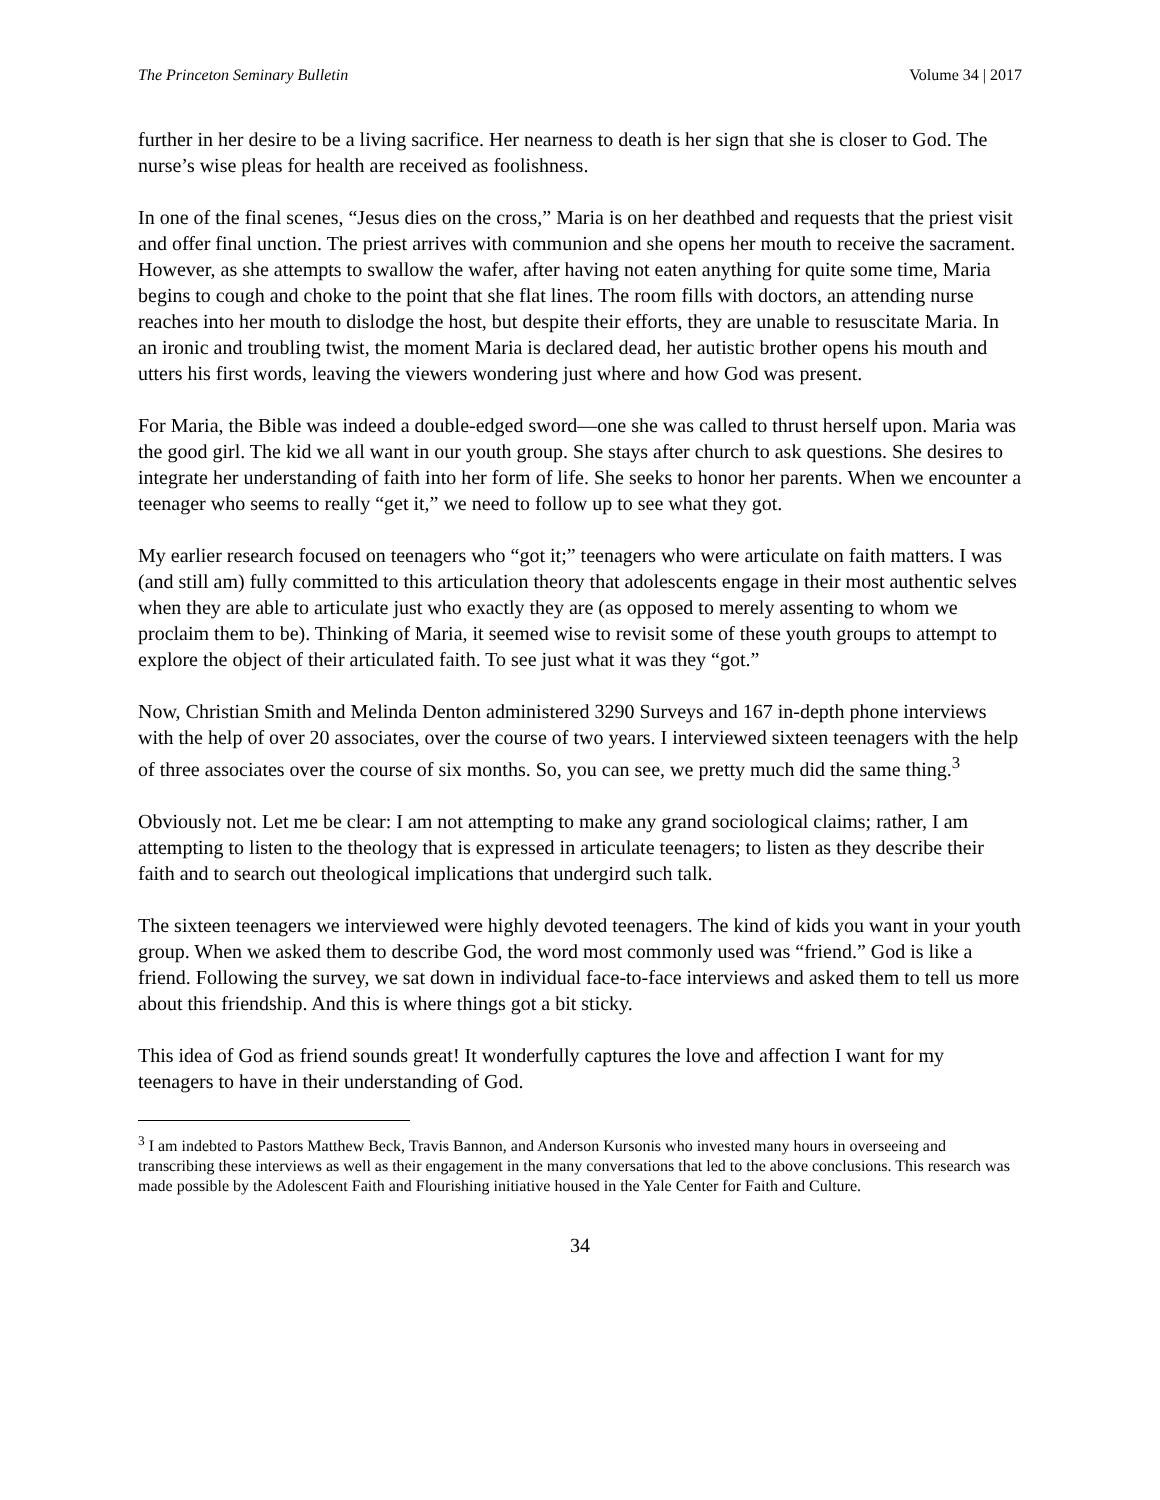The Princeton Seminary Bulletin Volume 34 | 2017
further in her desire to be a living sacrifice. Her nearness to death is her sign that she is closer to God. The nurse’s wise pleas for health are received as foolishness.
In one of the final scenes, “Jesus dies on the cross,” Maria is on her deathbed and requests that the priest visit and offer final unction. The priest arrives with communion and she opens her mouth to receive the sacrament. However, as she attempts to swallow the wafer, after having not eaten anything for quite some time, Maria begins to cough and choke to the point that she flat lines. The room fills with doctors, an attending nurse reaches into her mouth to dislodge the host, but despite their efforts, they are unable to resuscitate Maria. In an ironic and troubling twist, the moment Maria is declared dead, her autistic brother opens his mouth and utters his first words, leaving the viewers wondering just where and how God was present.
For Maria, the Bible was indeed a double-edged sword—one she was called to thrust herself upon. Maria was the good girl. The kid we all want in our youth group. She stays after church to ask questions. She desires to integrate her understanding of faith into her form of life. She seeks to honor her parents. When we encounter a teenager who seems to really “get it,” we need to follow up to see what they got.
My earlier research focused on teenagers who “got it;” teenagers who were articulate on faith matters. I was (and still am) fully committed to this articulation theory that adolescents engage in their most authentic selves when they are able to articulate just who exactly they are (as opposed to merely assenting to whom we proclaim them to be). Thinking of Maria, it seemed wise to revisit some of these youth groups to attempt to explore the object of their articulated faith. To see just what it was they “got.”
Now, Christian Smith and Melinda Denton administered 3290 Surveys and 167 in-depth phone interviews with the help of over 20 associates, over the course of two years. I interviewed sixteen teenagers with the help of three associates over the course of six months. So, you can see, we pretty much did the same thing.<sup>3</sup>
Obviously not. Let me be clear: I am not attempting to make any grand sociological claims; rather, I am attempting to listen to the theology that is expressed in articulate teenagers; to listen as they describe their faith and to search out theological implications that undergird such talk.
The sixteen teenagers we interviewed were highly devoted teenagers. The kind of kids you want in your youth group. When we asked them to describe God, the word most commonly used was “friend.” God is like a friend. Following the survey, we sat down in individual face-to-face interviews and asked them to tell us more about this friendship. And this is where things got a bit sticky.
This idea of God as friend sounds great! It wonderfully captures the love and affection I want for my teenagers to have in their understanding of God.
<sup>3</sup> I am indebted to Pastors Matthew Beck, Travis Bannon, and Anderson Kursonis who invested many hours in overseeing and transcribing these interviews as well as their engagement in the many conversations that led to the above conclusions. This research was made possible by the Adolescent Faith and Flourishing initiative housed in the Yale Center for Faith and Culture.
34